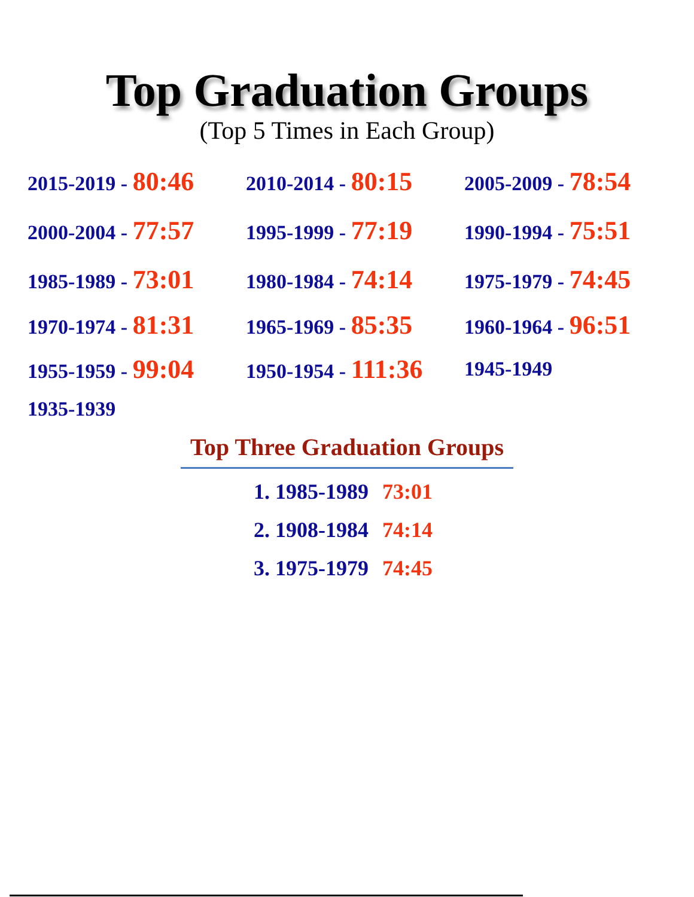Top Graduation Groups
(Top 5 Times in Each Group)
2015-2019 - 80:46
2010-2014 - 80:15
2005-2009 - 78:54
2000-2004 - 77:57
1995-1999 - 77:19
1990-1994 - 75:51
1985-1989 - 73:01
1980-1984 - 74:14
1975-1979 - 74:45
1970-1974 - 81:31
1965-1969 - 85:35
1960-1964 - 96:51
1955-1959 - 99:04
1950-1954 - 111:36
1945-1949
1935-1939
Top Three Graduation Groups
1. 1985-1989 73:01
2. 1908-1984 74:14
3. 1975-1979 74:45